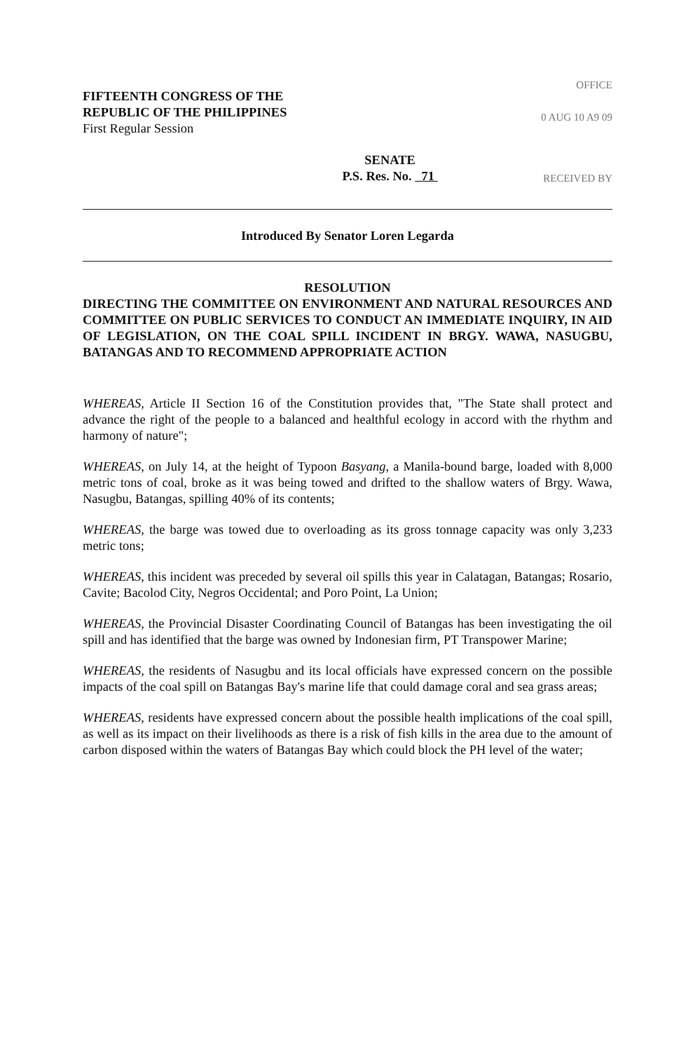FIFTEENTH CONGRESS OF THE
REPUBLIC OF THE PHILIPPINES
First Regular Session
OFFICE
0 AUG 10 A9 09
SENATE
P.S. Res. No. 71
RECEIVED BY
Introduced By Senator Loren Legarda
RESOLUTION
DIRECTING THE COMMITTEE ON ENVIRONMENT AND NATURAL RESOURCES AND COMMITTEE ON PUBLIC SERVICES TO CONDUCT AN IMMEDIATE INQUIRY, IN AID OF LEGISLATION, ON THE COAL SPILL INCIDENT IN BRGY. WAWA, NASUGBU, BATANGAS AND TO RECOMMEND APPROPRIATE ACTION
WHEREAS, Article II Section 16 of the Constitution provides that, "The State shall protect and advance the right of the people to a balanced and healthful ecology in accord with the rhythm and harmony of nature";
WHEREAS, on July 14, at the height of Typoon Basyang, a Manila-bound barge, loaded with 8,000 metric tons of coal, broke as it was being towed and drifted to the shallow waters of Brgy. Wawa, Nasugbu, Batangas, spilling 40% of its contents;
WHEREAS, the barge was towed due to overloading as its gross tonnage capacity was only 3,233 metric tons;
WHEREAS, this incident was preceded by several oil spills this year in Calatagan, Batangas; Rosario, Cavite; Bacolod City, Negros Occidental; and Poro Point, La Union;
WHEREAS, the Provincial Disaster Coordinating Council of Batangas has been investigating the oil spill and has identified that the barge was owned by Indonesian firm, PT Transpower Marine;
WHEREAS, the residents of Nasugbu and its local officials have expressed concern on the possible impacts of the coal spill on Batangas Bay's marine life that could damage coral and sea grass areas;
WHEREAS, residents have expressed concern about the possible health implications of the coal spill, as well as its impact on their livelihoods as there is a risk of fish kills in the area due to the amount of carbon disposed within the waters of Batangas Bay which could block the PH level of the water;